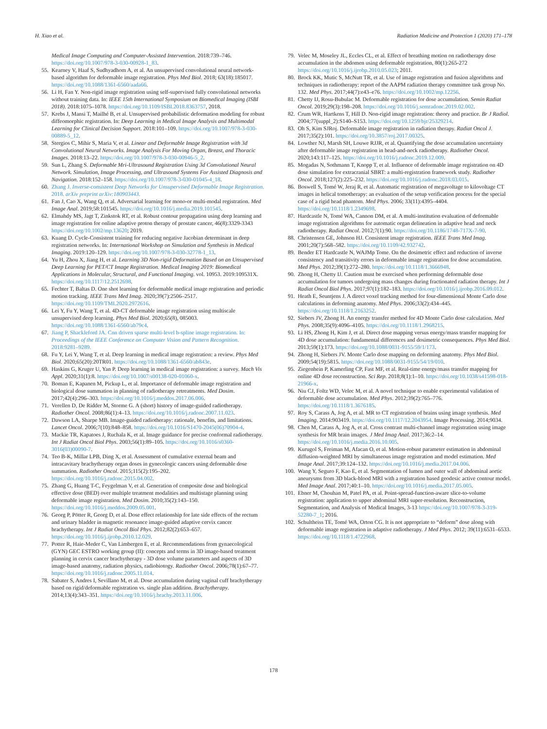H. Xiao et al. Radiation Medicine and Protection 1 (2020) 171–178
Medical Image Computing and Computer-Assisted Intervention. 2018:739–746. https://doi.org/10.1007/978-3-030-00928-1_83.
55. Kearney V, Haaf S, Sudhyadhom A, et al. An unsupervised convolutional neural network-based algorithm for deformable image registration. Phys Med Biol. 2018; 63(18):185017. https://doi.org/10.1088/1361-6560/aada66.
56. Li H, Fan Y. Non-rigid image registration using self-supervised fully convolutional networks without training data. In: IEEE 15th International Symposium on Biomedical Imaging (ISBI 2018). 2018:1075–1078. https://doi.org/10.1109/ISBI.2018.8363757, 2018.
57. Krebs J, Mansi T, Mailhé B, et al. Unsupervised probabilistic deformation modeling for robust diffeomorphic registration. In: Deep Learning in Medical Image Analysis and Multimodal Learning for Clinical Decision Support. 2018:101–109. https://doi.org/10.1007/978-3-030-00889-5_12.
58. Stergios C, Mihir S, Maria V, et al. Linear and Deformable Image Registration with 3d Convolutional Neural Networks. Image Analysis For Moving Organ, Breast, and Thoracic Images. 2018:13–22. https://doi.org/10.1007/978-3-030-00946-5_2.
59. Sun L, Zhang S. Deformable Mri-Ultrasound Registration Using 3d Convolutional Neural Network. Simulation, Image Processing, and Ultrasound Systems For Assisted Diagnosis and Navigation. 2018:152–158. https://doi.org/10.1007/978-3-030-01045-4_18.
60. Zhang J. Inverse-consistent Deep Networks for Unsupervised Deformable Image Registration. 2018. arXiv preprint arXiv:180903443.
61. Fan J, Cao X, Wang Q, et al. Adversarial learning for mono-or multi-modal registration. Med Image Anal. 2019;58:101545. https://doi.org/10.1016/j.media.2019.101545.
62. Elmahdy MS, Jagt T, Zinkstok RT, et al. Robust contour propagation using deep learning and image registration for online adaptive proton therapy of prostate cancer, 46(8):3329-3343 https://doi.org/10.1002/mp.13620; 2019.
63. Kuang D. Cycle-Consistent training for reducing negative Jacobian determinant in deep registration networks. In: International Workshop on Simulation and Synthesis in Medical Imaging. 2019:120–129. https://doi.org/10.1007/978-3-030-32778-1_13.
64. Yu H, Zhou X, Jiang H, et al. Learning 3D Non-rigid Deformation Based on an Unsupervised Deep Learning for PET/CT Image Registration. Medical Imaging 2019: Biomedical Applications in Molecular, Structural, and Functional Imaging. vol. 10953. 2019:109531X. https://doi.org/10.1117/12.2512698.
65. Fechter T, Baltas D. One shot learning for deformable medical image registration and periodic motion tracking. IEEE Trans Med Imag. 2020;39(7):2506–2517. https://doi.org/10.1109/TMI.2020.2972616.
66. Lei Y, Fu Y, Wang T, et al. 4D-CT deformable image registration using multiscale unsupervised deep learning. Phys Med Biol. 2020;65(8), 085003. https://doi.org/10.1088/1361-6560/ab79c4.
67. Jiang P, Shackleford JA. Cnn driven sparse multi-level b-spline image registration. In: Proceedings of the IEEE Conference on Computer Vision and Pattern Recognition. 2018:9281–9289.
68. Fu Y, Lei Y, Wang T, et al. Deep learning in medical image registration: a review. Phys Med Biol. 2020;65(20):20TR01. https://doi.org/10.1088/1361-6560/ab843e.
69. Haskins G, Kruger U, Yan P. Deep learning in medical image registration: a survey. Mach Vis Appl. 2020;31(1):8. https://doi.org/10.1007/s00138-020-01060-x.
70. Boman E, Kapanen M, Pickup L, et al. Importance of deformable image registration and biological dose summation in planning of radiotherapy retreatments. Med Dosim. 2017;42(4):296–303. https://doi.org/10.1016/j.meddos.2017.06.006.
71. Verellen D, De Ridder M, Storme G. A (short) history of image-guided radiotherapy. Radiother Oncol. 2008;86(1):4–13. https://doi.org/10.1016/j.radonc.2007.11.023.
72. Dawson LA, Sharpe MB. Image-guided radiotherapy: rationale, benefits, and limitations. Lancet Oncol. 2006;7(10):848–858. https://doi.org/10.1016/S1470-2045(06)70904-4.
73. Mackie TR, Kapatoes J, Ruchala K, et al. Image guidance for precise conformal radiotherapy. Int J Radiat Oncol Biol Phys. 2003;56(1):89–105. https://doi.org/10.1016/s0360-3016(03)00090-7.
74. Teo B-K, Millar LPB, Ding X, et al. Assessment of cumulative external beam and intracavitary brachytherapy organ doses in gynecologic cancers using deformable dose summation. Radiother Oncol. 2015;115(2):195–202. https://doi.org/10.1016/j.radonc.2015.04.002.
75. Zhang G, Huang T-C, Feygelman V, et al. Generation of composite dose and biological effective dose (BED) over multiple treatment modalities and multistage planning using deformable image registration. Med Dosim. 2010;35(2):143–150. https://doi.org/10.1016/j.meddos.2009.05.001.
76. Georg P, Pötter R, Georg D, et al. Dose effect relationship for late side effects of the rectum and urinary bladder in magnetic resonance image-guided adaptive cervix cancer brachytherapy. Int J Radiat Oncol Biol Phys. 2012;82(2):653–657. https://doi.org/10.1016/j.ijrobp.2010.12.029.
77. Potter R, Haie-Meder C, Van Limbergen E, et al. Recommendations from gynaecological (GYN) GEC ESTRO working group (II): concepts and terms in 3D image-based treatment planning in cervix cancer brachytherapy - 3D dose volume parameters and aspects of 3D image-based anatomy, radiation physics, radiobiotogy. Radiother Oncol. 2006;78(1):67–77. https://doi.org/10.1016/j.radonc.2005.11.014.
78. Sabater S, Andres I, Sevillano M, et al. Dose accumulation during vaginal cuff brachytherapy based on rigid/deformable registration vs. single plan addition. Brachytherapy. 2014;13(4):343–351. https://doi.org/10.1016/j.brachy.2013.11.006.
79. Velec M, Moseley JL, Eccles CL, et al. Effect of breathing motion on radiotherapy dose accumulation in the abdomen using deformable registration, 80(1):265-272 https://doi.org/10.1016/j.ijrobp.2010.05.023; 2011.
80. Brock KK, Mutic S, McNutt TR, et al. Use of image registration and fusion algorithms and techniques in radiotherapy: report of the AAPM radiation therapy committee task group No. 132. Med Phys. 2017;44(7):e43–e76. https://doi.org/10.1002/mp.12256.
81. Chetty IJ, Rosu-Bubulac M. Deformable registration for dose accumulation. Semin Radiat Oncol. 2019;29(3):198–208. https://doi.org/10.1016/j.semradonc.2019.02.002.
82. Crum WR, Hartkens T, Hill D. Non-rigid image registration: theory and practice. Br J Radiol. 2004;77(suppl_2):S140–S153. https://doi.org/10.1259/bjr/25329214.
83. Oh S, Kim SJRoj. Deformable image registration in radiation therapy. Radiat Oncol J. 2017;35(2):101. https://doi.org/10.3857/roj.2017.00325.
84. Lowther NJ, Marsh SH, Louwe RJJR, et al. Quantifying the dose accumulation uncertainty after deformable image registration in head-and-neck radiotherapy. Radiother Oncol. 2020;143:117–125. https://doi.org/10.1016/j.radonc.2019.12.009.
85. Mogadas N, Sothmann T, Knopp T, et al. Influence of deformable image registration on 4D dose simulation for extracranial SBRT: a multi-registration framework study. Radiother Oncol. 2018;127(2):225–232. https://doi.org/10.1016/j.radonc.2018.03.015.
86. Boswell S, Tomé W, Jeraj R, et al. Automatic registration of megavoltage to kilovoltage CT images in helical tomotherapy: an evaluation of the setup verification process for the special case of a rigid head phantom. Med Phys. 2006; 33(11):4395–4404. https://doi.org/10.1118/1.2349698.
87. Hardcastle N, Tomé WA, Cannon DM, et al. A multi-institution evaluation of deformable image registration algorithms for automatic organ delineation in adaptive head and neck radiotherapy. Radiat Oncol. 2012;7(1):90. https://doi.org/10.1186/1748-717X-7-90.
88. Christensen GE, Johnson HJ. Consistent image registration. IEEE Trans Med Imag. 2001;20(7):568–582. https://doi.org/10.1109/42.932742.
89. Bender ET Hardcastle N, WAJMp Tome. On the dosimetric effect and reduction of inverse consistency and transitivity errors in deformable image registration for dose accumulation. Med Phys. 2012;39(1):272–280. https://doi.org/10.1118/1.3666948.
90. Zhong H, Chetty IJ. Caution must be exercised when performing deformable dose accumulation for tumors undergoing mass changes during fractionated radiation therapy. Int J Radiat Oncol Biol Phys. 2017;97(1):182–183. https://doi.org/10.1016/j.ijrobp.2016.09.012.
91. Heath E, Seuntjens J. A direct voxel tracking method for four-dimensional Monte Carlo dose calculations in deforming anatomy. Med Phys. 2006;33(2):434–445. https://doi.org/10.1118/1.2163252.
92. Siebers JV, Zhong H. An energy transfer method for 4D Monte Carlo dose calculation. Med Phys. 2008;35(9):4096–4105. https://doi.org/10.1118/1.2968215.
93. Li HS, Zhong H, Kim J, et al. Direct dose mapping versus energy/mass transfer mapping for 4D dose accumulation: fundamental differences and dosimetric consequences. Phys Med Biol. 2013;59(1):173. https://doi.org/10.1088/0031-9155/59/1/173.
94. Zhong H, Siebers JV. Monte Carlo dose mapping on deforming anatomy. Phys Med Biol. 2009;54(19):5815. https://doi.org/10.1088/0031-9155/54/19/010.
95. Ziegenhein P, Kamerling CP, Fast MF, et al. Real-time energy/mass transfer mapping for online 4D dose reconstruction. Sci Rep. 2018;8(1):1–10. https://doi.org/10.1038/s41598-018-21966-x.
96. Niu CJ, Foltz WD, Velec M, et al. A novel technique to enable experimental validation of deformable dose accumulation. Med Phys. 2012;39(2):765–776. https://doi.org/10.1118/1.3676185.
97. Roy S, Carass A, Jog A, et al. MR to CT registration of brains using image synthesis. Med Imaging. 2014:903419. https://doi.org/10.1117/12.2043954. Image Processing. 2014;9034.
98. Chen M, Carass A, Jog A, et al. Cross contrast multi-channel image registration using image synthesis for MR brain images. J Med Imag Anal. 2017;36:2–14. https://doi.org/10.1016/j.media.2016.10.005.
99. Kurugol S, Freiman M, Afacan O, et al. Motion-robust parameter estimation in abdominal diffusion-weighted MRI by simultaneous image registration and model estimation. Med Image Anal. 2017;39:124–132. https://doi.org/10.1016/j.media.2017.04.006.
100. Wang Y, Seguro F, Kao E, et al. Segmentation of lumen and outer wall of abdominal aortic aneurysms from 3D black-blood MRI with a registration based geodesic active contour model. Med Image Anal. 2017;40:1–10. https://doi.org/10.1016/j.media.2017.05.005.
101. Ebner M, Chouhan M, Patel PA, et al. Point-spread-function-aware slice-to-volume registration: application to upper abdominal MRI super-resolution. Reconstruction, Segmentation, and Analysis of Medical Images, 3-13 https://doi.org/10.1007/978-3-319-52280-7_1; 2016.
102. Schultheiss TE, Tomé WA, Orton CG. It is not appropriate to “deform” dose along with deformable image registration in adaptive radiotherapy. J Med Phys. 2012; 39(11):6531–6533. https://doi.org/10.1118/1.4722968.
178